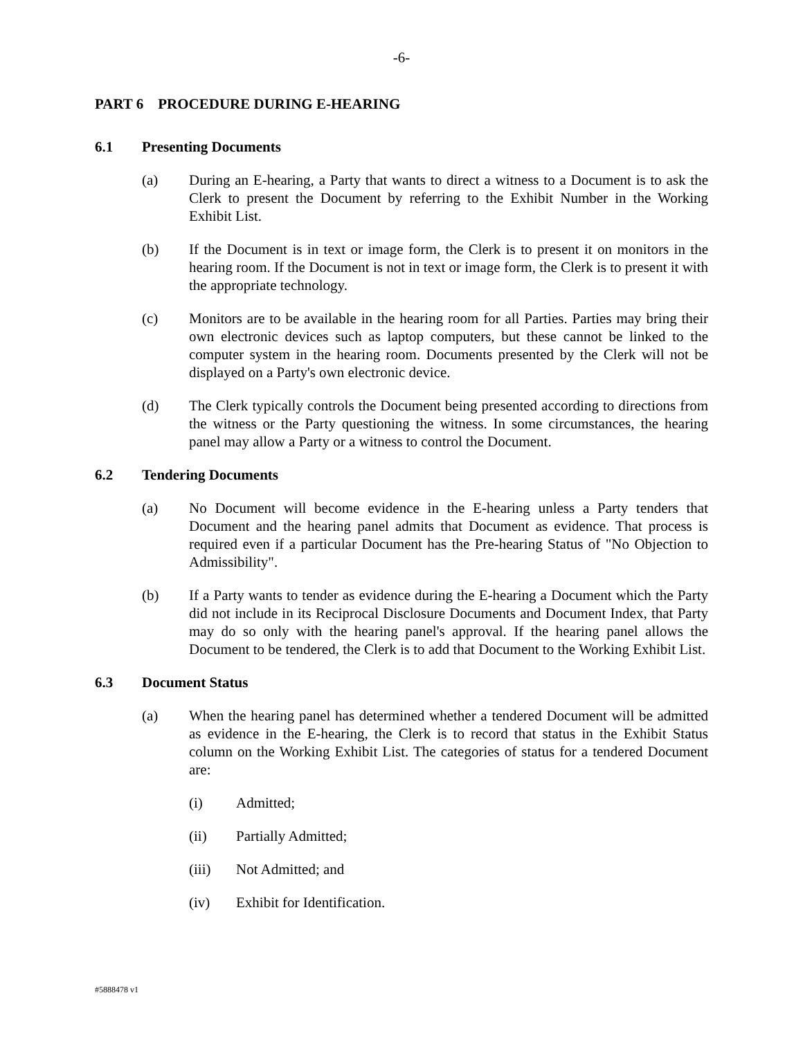-6-
PART 6 PROCEDURE DURING E-HEARING
6.1 Presenting Documents
(a) During an E-hearing, a Party that wants to direct a witness to a Document is to ask the Clerk to present the Document by referring to the Exhibit Number in the Working Exhibit List.
(b) If the Document is in text or image form, the Clerk is to present it on monitors in the hearing room. If the Document is not in text or image form, the Clerk is to present it with the appropriate technology.
(c) Monitors are to be available in the hearing room for all Parties. Parties may bring their own electronic devices such as laptop computers, but these cannot be linked to the computer system in the hearing room. Documents presented by the Clerk will not be displayed on a Party's own electronic device.
(d) The Clerk typically controls the Document being presented according to directions from the witness or the Party questioning the witness. In some circumstances, the hearing panel may allow a Party or a witness to control the Document.
6.2 Tendering Documents
(a) No Document will become evidence in the E-hearing unless a Party tenders that Document and the hearing panel admits that Document as evidence. That process is required even if a particular Document has the Pre-hearing Status of "No Objection to Admissibility".
(b) If a Party wants to tender as evidence during the E-hearing a Document which the Party did not include in its Reciprocal Disclosure Documents and Document Index, that Party may do so only with the hearing panel's approval. If the hearing panel allows the Document to be tendered, the Clerk is to add that Document to the Working Exhibit List.
6.3 Document Status
(a) When the hearing panel has determined whether a tendered Document will be admitted as evidence in the E-hearing, the Clerk is to record that status in the Exhibit Status column on the Working Exhibit List. The categories of status for a tendered Document are:
(i) Admitted;
(ii) Partially Admitted;
(iii) Not Admitted; and
(iv) Exhibit for Identification.
#5888478 v1